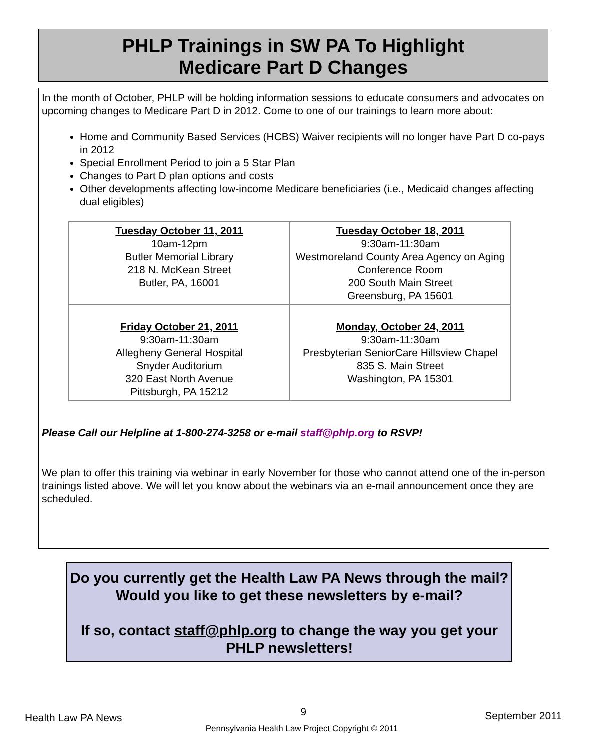PHLP Trainings in SW PA To Highlight
Medicare Part D Changes
In the month of October, PHLP will be holding information sessions to educate consumers and advocates on upcoming changes to Medicare Part D in 2012. Come to one of our trainings to learn more about:
Home and Community Based Services (HCBS) Waiver recipients will no longer have Part D co-pays in 2012
Special Enrollment Period to join a 5 Star Plan
Changes to Part D plan options and costs
Other developments affecting low-income Medicare beneficiaries (i.e., Medicaid changes affecting dual eligibles)
| Tuesday October 11, 2011 10am-12pm Butler Memorial Library 218 N. McKean Street Butler, PA, 16001 | Tuesday October 18, 2011 9:30am-11:30am Westmoreland County Area Agency on Aging Conference Room 200 South Main Street Greensburg, PA 15601 |
| Friday October 21, 2011 9:30am-11:30am Allegheny General Hospital Snyder Auditorium 320 East North Avenue Pittsburgh, PA 15212 | Monday, October 24, 2011 9:30am-11:30am Presbyterian SeniorCare Hillsview Chapel 835 S. Main Street Washington, PA 15301 |
Please Call our Helpline at 1-800-274-3258 or e-mail staff@phlp.org to RSVP!
We plan to offer this training via webinar in early November for those who cannot attend one of the in-person trainings listed above. We will let you know about the webinars via an e-mail announcement once they are scheduled.
Do you currently get the Health Law PA News through the mail? Would you like to get these newsletters by e-mail?
If so, contact staff@phlp.org to change the way you get your PHLP newsletters!
Health Law PA News 9 September 2011
Pennsylvania Health Law Project Copyright © 2011